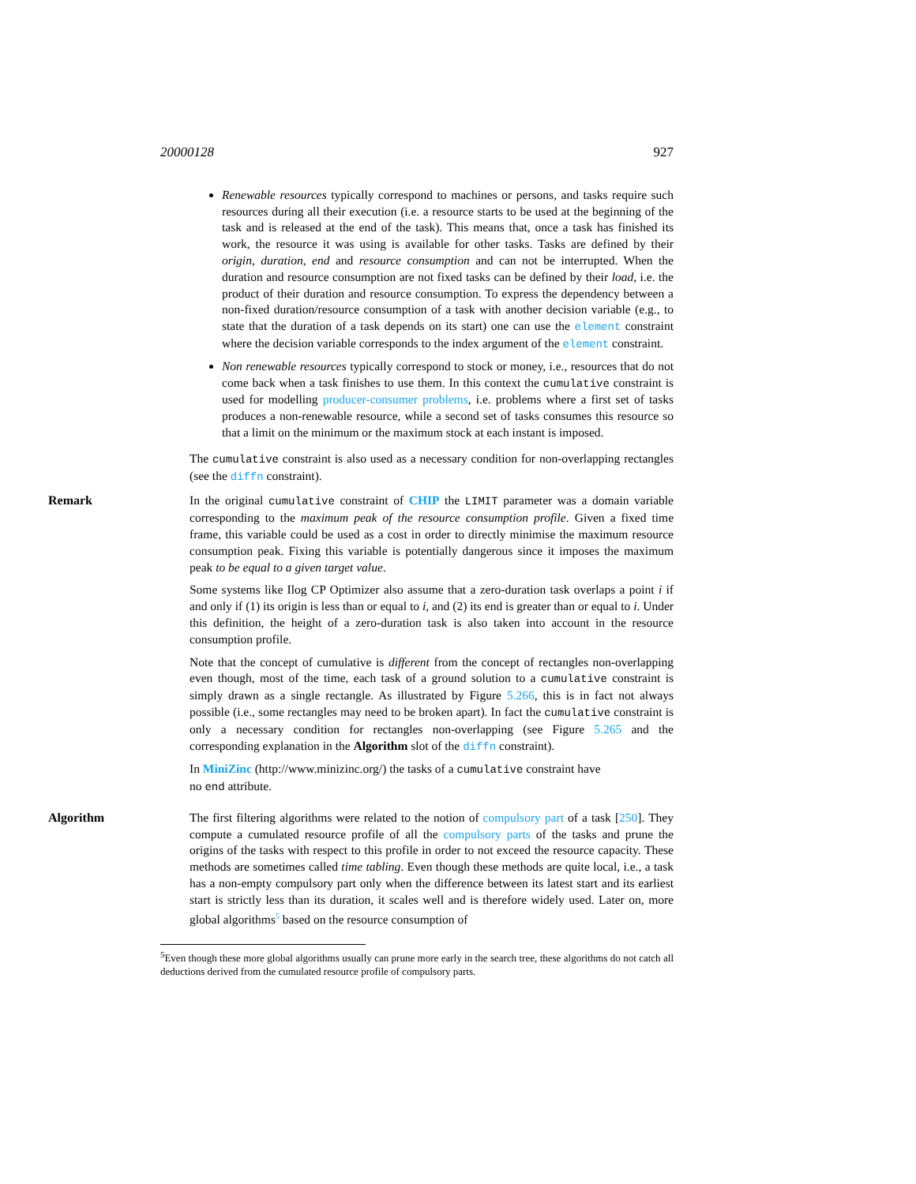20000128 927
Renewable resources typically correspond to machines or persons, and tasks require such resources during all their execution (i.e. a resource starts to be used at the beginning of the task and is released at the end of the task). This means that, once a task has finished its work, the resource it was using is available for other tasks. Tasks are defined by their origin, duration, end and resource consumption and can not be interrupted. When the duration and resource consumption are not fixed tasks can be defined by their load, i.e. the product of their duration and resource consumption. To express the dependency between a non-fixed duration/resource consumption of a task with another decision variable (e.g., to state that the duration of a task depends on its start) one can use the element constraint where the decision variable corresponds to the index argument of the element constraint.
Non renewable resources typically correspond to stock or money, i.e., resources that do not come back when a task finishes to use them. In this context the cumulative constraint is used for modelling producer-consumer problems, i.e. problems where a first set of tasks produces a non-renewable resource, while a second set of tasks consumes this resource so that a limit on the minimum or the maximum stock at each instant is imposed.
The cumulative constraint is also used as a necessary condition for non-overlapping rectangles (see the diffn constraint).
Remark In the original cumulative constraint of CHIP the LIMIT parameter was a domain variable corresponding to the maximum peak of the resource consumption profile. Given a fixed time frame, this variable could be used as a cost in order to directly minimise the maximum resource consumption peak. Fixing this variable is potentially dangerous since it imposes the maximum peak to be equal to a given target value.
Some systems like Ilog CP Optimizer also assume that a zero-duration task overlaps a point i if and only if (1) its origin is less than or equal to i, and (2) its end is greater than or equal to i. Under this definition, the height of a zero-duration task is also taken into account in the resource consumption profile.
Note that the concept of cumulative is different from the concept of rectangles non-overlapping even though, most of the time, each task of a ground solution to a cumulative constraint is simply drawn as a single rectangle. As illustrated by Figure 5.266, this is in fact not always possible (i.e., some rectangles may need to be broken apart). In fact the cumulative constraint is only a necessary condition for rectangles non-overlapping (see Figure 5.265 and the corresponding explanation in the Algorithm slot of the diffn constraint).
In MiniZinc (http://www.minizinc.org/) the tasks of a cumulative constraint have
no end attribute.
Algorithm The first filtering algorithms were related to the notion of compulsory part of a task [250]. They compute a cumulated resource profile of all the compulsory parts of the tasks and prune the origins of the tasks with respect to this profile in order to not exceed the resource capacity. These methods are sometimes called time tabling. Even though these methods are quite local, i.e., a task has a non-empty compulsory part only when the difference between its latest start and its earliest start is strictly less than its duration, it scales well and is therefore widely used. Later on, more global algorithms<sup>5</sup> based on the resource consumption of
<sup>5</sup> Even though these more global algorithms usually can prune more early in the search tree, these algorithms do not catch all deductions derived from the cumulated resource profile of compulsory parts.